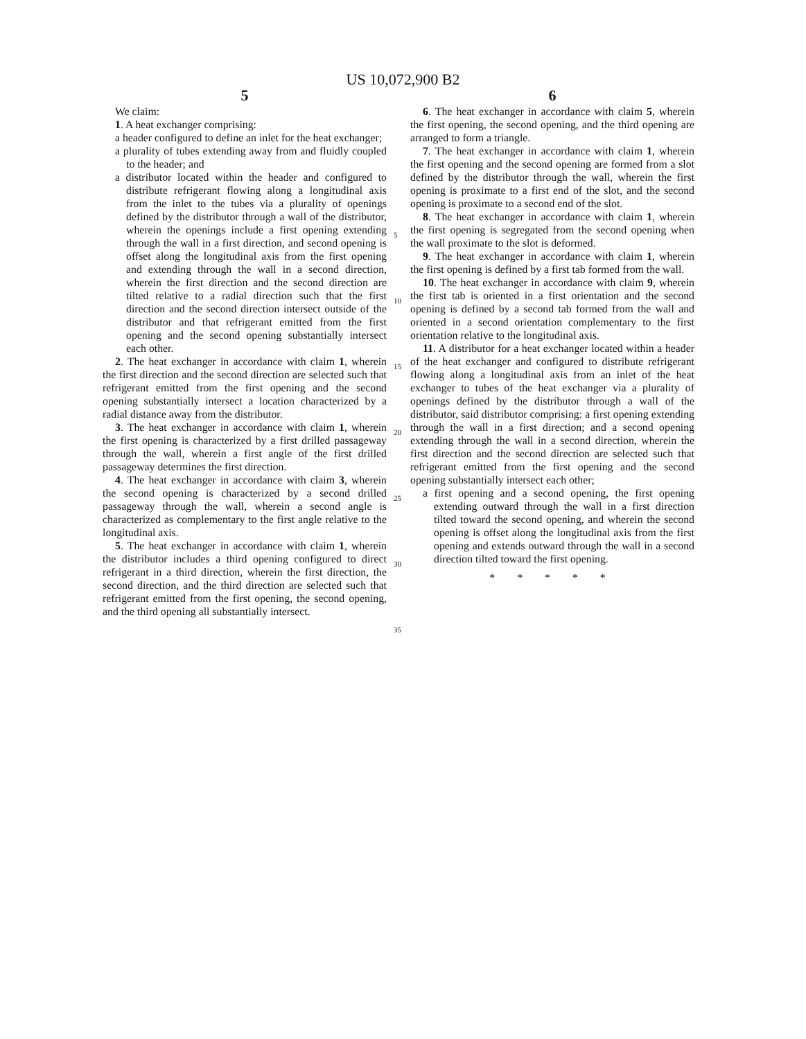US 10,072,900 B2
5
We claim:
1. A heat exchanger comprising:
a header configured to define an inlet for the heat exchanger;
a plurality of tubes extending away from and fluidly coupled to the header; and
a distributor located within the header and configured to distribute refrigerant flowing along a longitudinal axis from the inlet to the tubes via a plurality of openings defined by the distributor through a wall of the distributor, wherein the openings include a first opening extending through the wall in a first direction, and second opening is offset along the longitudinal axis from the first opening and extending through the wall in a second direction, wherein the first direction and the second direction are tilted relative to a radial direction such that the first direction and the second direction intersect outside of the distributor and that refrigerant emitted from the first opening and the second opening substantially intersect each other.
2. The heat exchanger in accordance with claim 1, wherein the first direction and the second direction are selected such that refrigerant emitted from the first opening and the second opening substantially intersect a location characterized by a radial distance away from the distributor.
3. The heat exchanger in accordance with claim 1, wherein the first opening is characterized by a first drilled passageway through the wall, wherein a first angle of the first drilled passageway determines the first direction.
4. The heat exchanger in accordance with claim 3, wherein the second opening is characterized by a second drilled passageway through the wall, wherein a second angle is characterized as complementary to the first angle relative to the longitudinal axis.
5. The heat exchanger in accordance with claim 1, wherein the distributor includes a third opening configured to direct refrigerant in a third direction, wherein the first direction, the second direction, and the third direction are selected such that refrigerant emitted from the first opening, the second opening, and the third opening all substantially intersect.
5
10
15
20
25
30
35
6
6. The heat exchanger in accordance with claim 5, wherein the first opening, the second opening, and the third opening are arranged to form a triangle.
7. The heat exchanger in accordance with claim 1, wherein the first opening and the second opening are formed from a slot defined by the distributor through the wall, wherein the first opening is proximate to a first end of the slot, and the second opening is proximate to a second end of the slot.
8. The heat exchanger in accordance with claim 1, wherein the first opening is segregated from the second opening when the wall proximate to the slot is deformed.
9. The heat exchanger in accordance with claim 1, wherein the first opening is defined by a first tab formed from the wall.
10. The heat exchanger in accordance with claim 9, wherein the first tab is oriented in a first orientation and the second opening is defined by a second tab formed from the wall and oriented in a second orientation complementary to the first orientation relative to the longitudinal axis.
11. A distributor for a heat exchanger located within a header of the heat exchanger and configured to distribute refrigerant flowing along a longitudinal axis from an inlet of the heat exchanger to tubes of the heat exchanger via a plurality of openings defined by the distributor through a wall of the distributor, said distributor comprising: a first opening extending through the wall in a first direction; and a second opening extending through the wall in a second direction, wherein the first direction and the second direction are selected such that refrigerant emitted from the first opening and the second opening substantially intersect each other;
a first opening and a second opening, the first opening extending outward through the wall in a first direction tilted toward the second opening, and wherein the second opening is offset along the longitudinal axis from the first opening and extends outward through the wall in a second direction tilted toward the first opening.
* * * * *